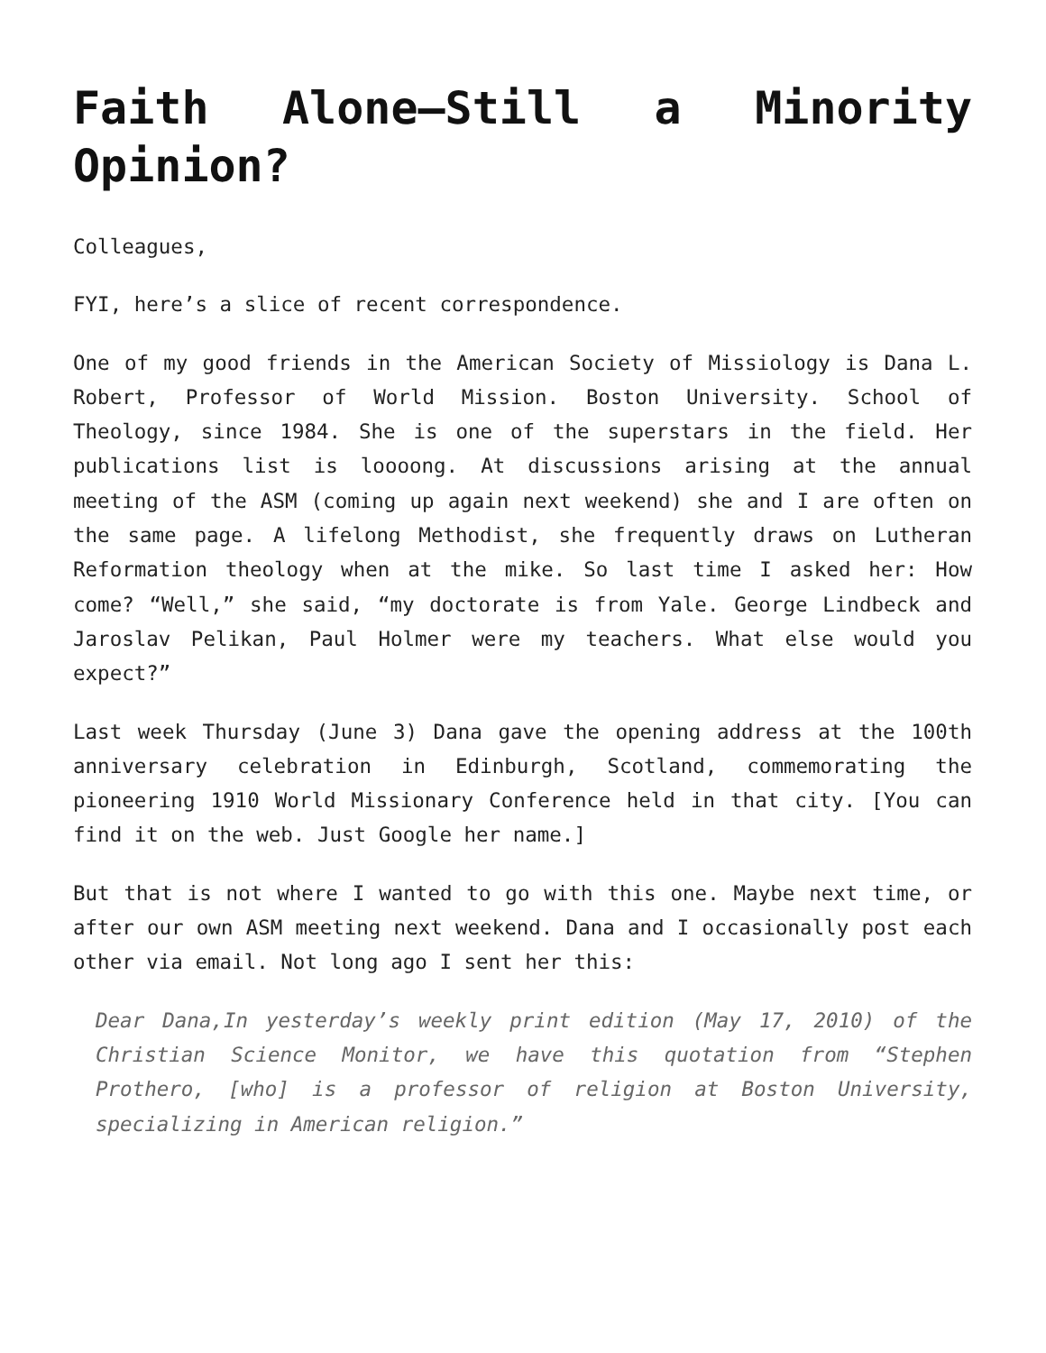Faith Alone—Still a Minority Opinion?
Colleagues,
FYI, here’s a slice of recent correspondence.
One of my good friends in the American Society of Missiology is Dana L. Robert, Professor of World Mission. Boston University. School of Theology, since 1984. She is one of the superstars in the field. Her publications list is loooong. At discussions arising at the annual meeting of the ASM (coming up again next weekend) she and I are often on the same page. A lifelong Methodist, she frequently draws on Lutheran Reformation theology when at the mike. So last time I asked her: How come? “Well,” she said, “my doctorate is from Yale. George Lindbeck and Jaroslav Pelikan, Paul Holmer were my teachers. What else would you expect?”
Last week Thursday (June 3) Dana gave the opening address at the 100th anniversary celebration in Edinburgh, Scotland, commemorating the pioneering 1910 World Missionary Conference held in that city. [You can find it on the web. Just Google her name.]
But that is not where I wanted to go with this one. Maybe next time, or after our own ASM meeting next weekend. Dana and I occasionally post each other via email. Not long ago I sent her this:
Dear Dana,In yesterday’s weekly print edition (May 17, 2010) of the Christian Science Monitor, we have this quotation from “Stephen Prothero, [who] is a professor of religion at Boston University, specializing in American religion.”